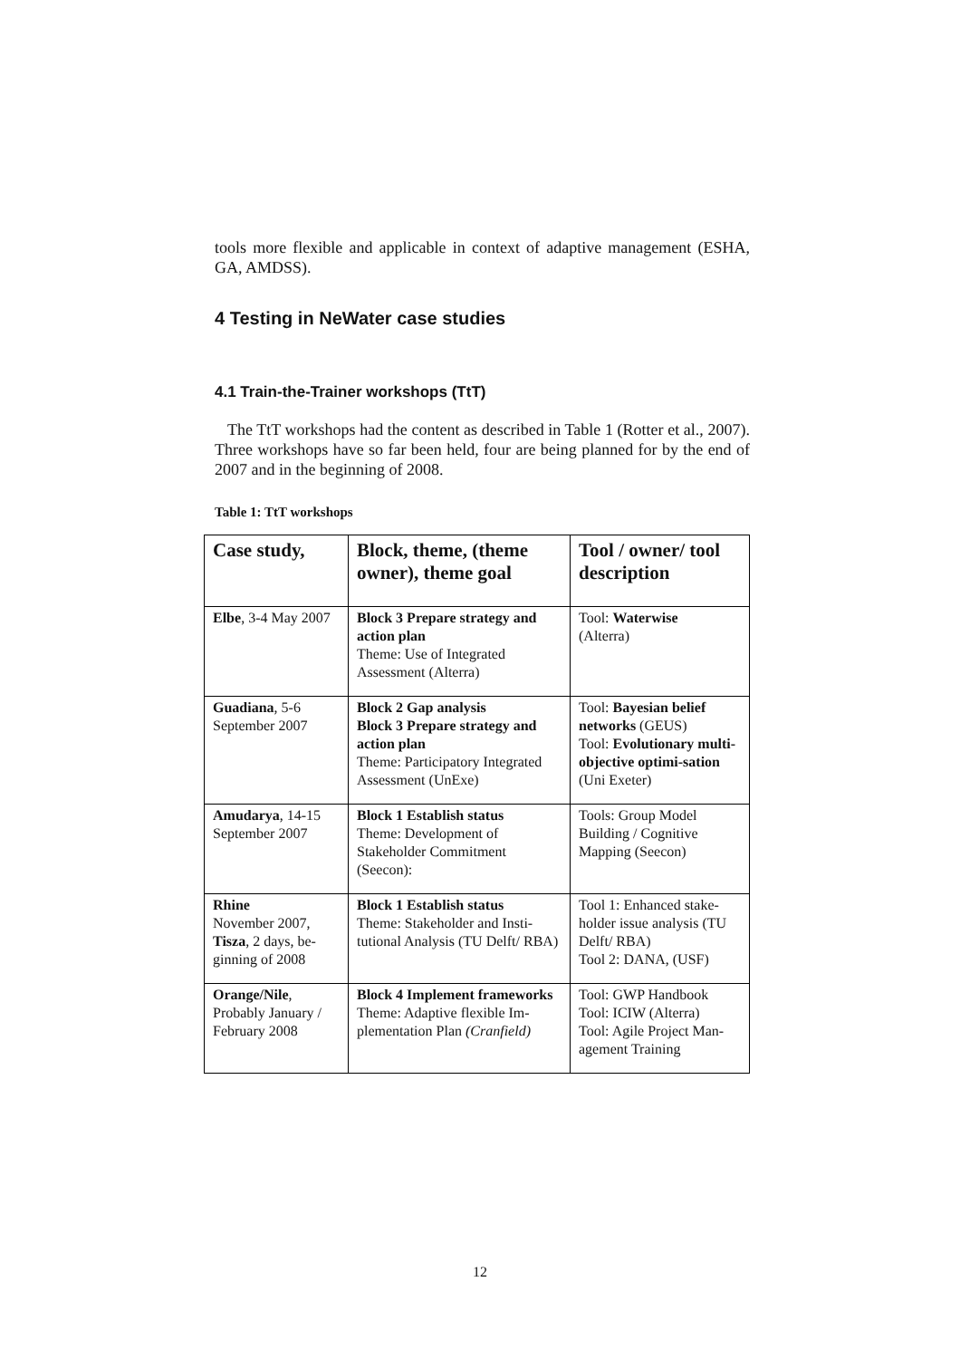tools more flexible and applicable in context of adaptive management (ESHA, GA, AMDSS).
4 Testing in NeWater case studies
4.1 Train-the-Trainer workshops (TtT)
The TtT workshops had the content as described in Table 1 (Rotter et al., 2007). Three workshops have so far been held, four are being planned for by the end of 2007 and in the beginning of 2008.
Table 1: TtT workshops
| Case study, | Block, theme, (theme owner), theme goal | Tool / owner/ tool description |
| --- | --- | --- |
| Elbe , 3-4 May 2007 | Block 3 Prepare strategy and action plan Theme: Use of Integrated Assessment (Alterra) | Tool: Waterwise (Alterra) |
| Guadiana , 5-6 September 2007 | Block 2 Gap analysis Block 3 Prepare strategy and action plan Theme: Participatory Integrated Assessment (UnExe) | Tool: Bayesian belief networks (GEUS) Tool: Evolutionary multi-objective optimi-sation (Uni Exeter) |
| Amudarya , 14-15 September 2007 | Block 1 Establish status Theme: Development of Stakeholder Commitment (Seecon): | Tools: Group Model Building / Cognitive Mapping (Seecon) |
| Rhine November 2007, Tisza , 2 days, be-ginning of 2008 | Block 1 Establish status Theme: Stakeholder and Insti-tutional Analysis (TU Delft/ RBA) | Tool 1: Enhanced stake-holder issue analysis (TU Delft/ RBA) Tool 2: DANA, (USF) |
| Orange/Nile , Probably January / February 2008 | Block 4 Implement frameworks Theme: Adaptive flexible Im-plementation Plan (Cranfield) | Tool: GWP Handbook Tool: ICIW (Alterra) Tool: Agile Project Man-agement Training |
12